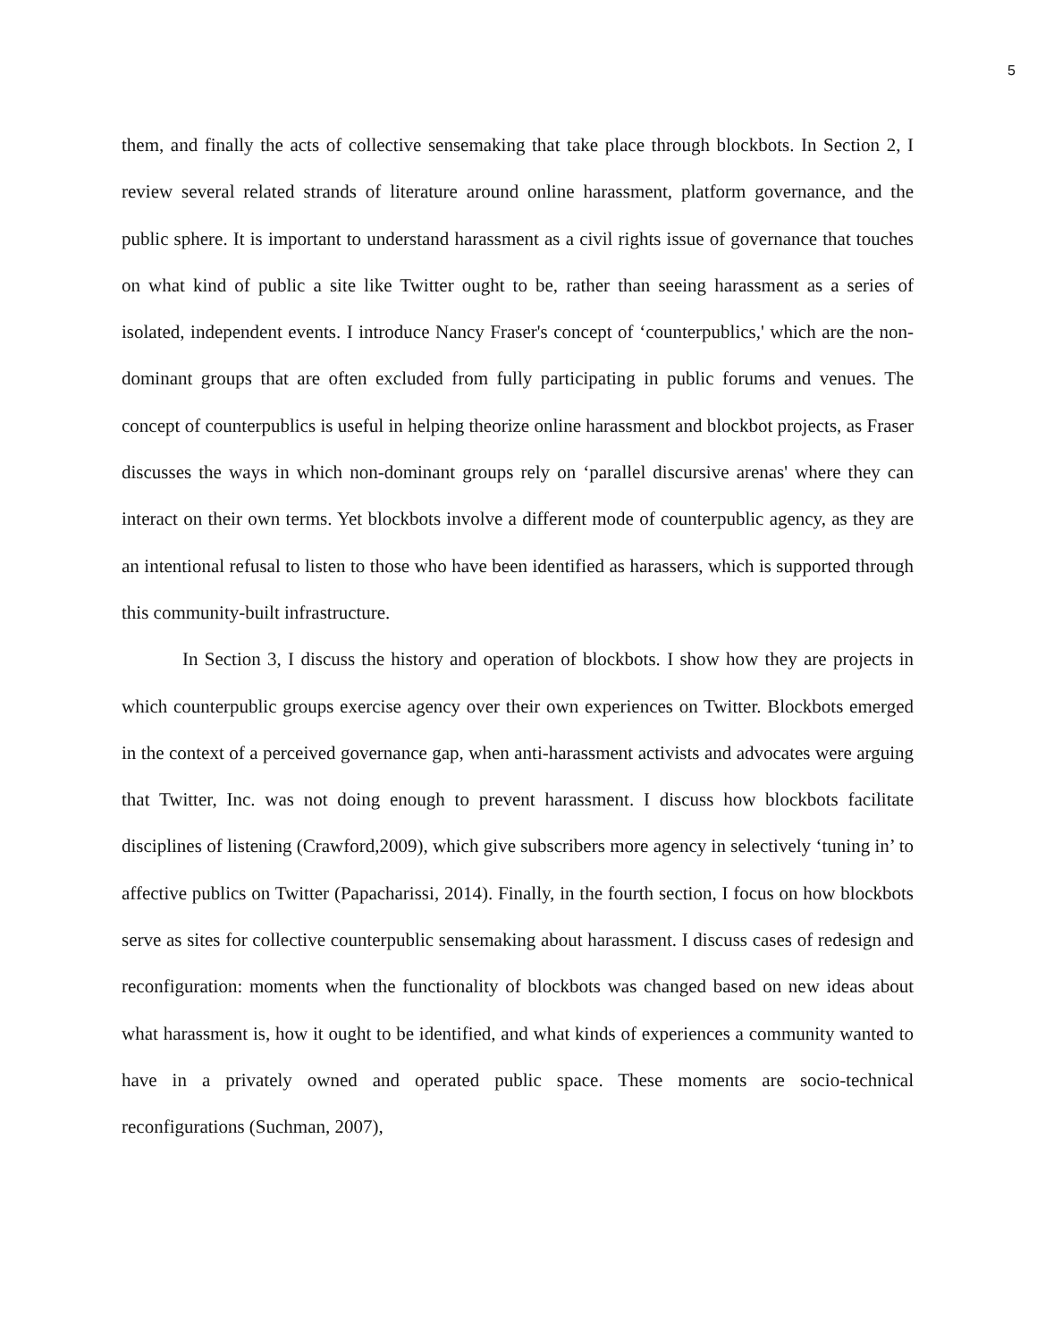5
them, and finally the acts of collective sensemaking that take place through blockbots. In Section 2, I review several related strands of literature around online harassment, platform governance, and the public sphere. It is important to understand harassment as a civil rights issue of governance that touches on what kind of public a site like Twitter ought to be, rather than seeing harassment as a series of isolated, independent events. I introduce Nancy Fraser's concept of ‘counterpublics,' which are the non-dominant groups that are often excluded from fully participating in public forums and venues. The concept of counterpublics is useful in helping theorize online harassment and blockbot projects, as Fraser discusses the ways in which non-dominant groups rely on ‘parallel discursive arenas' where they can interact on their own terms. Yet blockbots involve a different mode of counterpublic agency, as they are an intentional refusal to listen to those who have been identified as harassers, which is supported through this community-built infrastructure.
In Section 3, I discuss the history and operation of blockbots. I show how they are projects in which counterpublic groups exercise agency over their own experiences on Twitter. Blockbots emerged in the context of a perceived governance gap, when anti-harassment activists and advocates were arguing that Twitter, Inc. was not doing enough to prevent harassment. I discuss how blockbots facilitate disciplines of listening (Crawford,2009), which give subscribers more agency in selectively ‘tuning in’ to affective publics on Twitter (Papacharissi, 2014). Finally, in the fourth section, I focus on how blockbots serve as sites for collective counterpublic sensemaking about harassment. I discuss cases of redesign and reconfiguration: moments when the functionality of blockbots was changed based on new ideas about what harassment is, how it ought to be identified, and what kinds of experiences a community wanted to have in a privately owned and operated public space. These moments are socio-technical reconfigurations (Suchman, 2007),